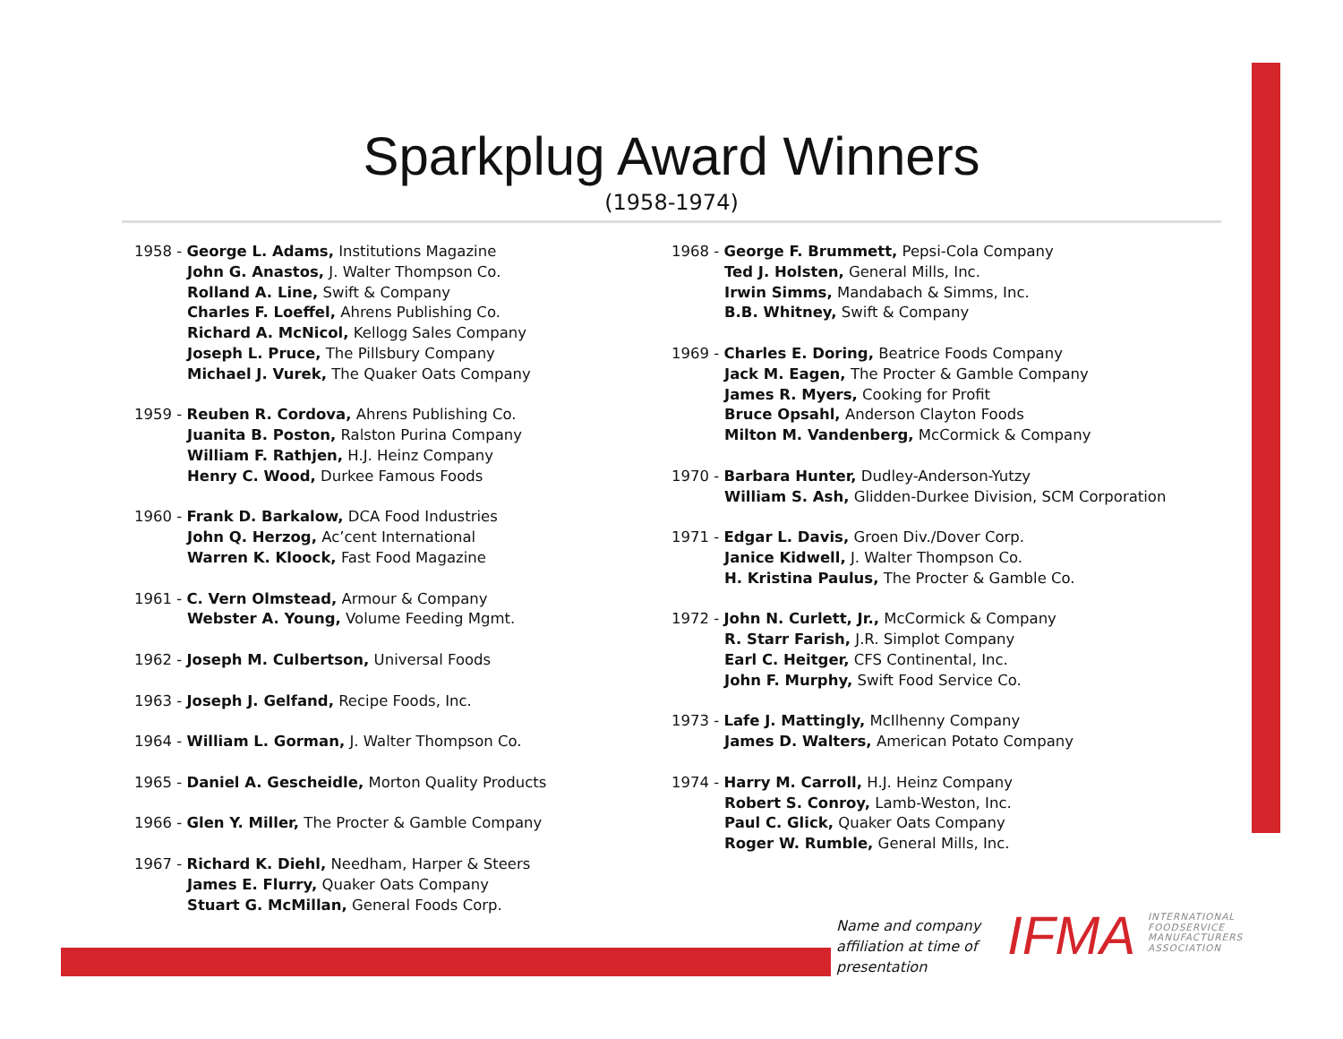Sparkplug Award Winners
(1958-1974)
1958 - George L. Adams, Institutions Magazine
John G. Anastos, J. Walter Thompson Co.
Rolland A. Line, Swift & Company
Charles F. Loeffel, Ahrens Publishing Co.
Richard A. McNicol, Kellogg Sales Company
Joseph L. Pruce, The Pillsbury Company
Michael J. Vurek, The Quaker Oats Company
1959 - Reuben R. Cordova, Ahrens Publishing Co.
Juanita B. Poston, Ralston Purina Company
William F. Rathjen, H.J. Heinz Company
Henry C. Wood, Durkee Famous Foods
1960 - Frank D. Barkalow, DCA Food Industries
John Q. Herzog, Ac’cent International
Warren K. Kloock, Fast Food Magazine
1961 - C. Vern Olmstead, Armour & Company
Webster A. Young, Volume Feeding Mgmt.
1962 - Joseph M. Culbertson, Universal Foods
1963 - Joseph J. Gelfand, Recipe Foods, Inc.
1964 - William L. Gorman, J. Walter Thompson Co.
1965 - Daniel A. Gescheidle, Morton Quality Products
1966 - Glen Y. Miller, The Procter & Gamble Company
1967 - Richard K. Diehl, Needham, Harper & Steers
James E. Flurry, Quaker Oats Company
Stuart G. McMillan, General Foods Corp.
1968 - George F. Brummett, Pepsi-Cola Company
Ted J. Holsten, General Mills, Inc.
Irwin Simms, Mandabach & Simms, Inc.
B.B. Whitney, Swift & Company
1969 - Charles E. Doring, Beatrice Foods Company
Jack M. Eagen, The Procter & Gamble Company
James R. Myers, Cooking for Profit
Bruce Opsahl, Anderson Clayton Foods
Milton M. Vandenberg, McCormick & Company
1970 - Barbara Hunter, Dudley-Anderson-Yutzy
William S. Ash, Glidden-Durkee Division, SCM Corporation
1971 - Edgar L. Davis, Groen Div./Dover Corp.
Janice Kidwell, J. Walter Thompson Co.
H. Kristina Paulus, The Procter & Gamble Co.
1972 - John N. Curlett, Jr., McCormick & Company
R. Starr Farish, J.R. Simplot Company
Earl C. Heitger, CFS Continental, Inc.
John F. Murphy, Swift Food Service Co.
1973 - Lafe J. Mattingly, McIlhenny Company
James D. Walters, American Potato Company
1974 - Harry M. Carroll, H.J. Heinz Company
Robert S. Conroy, Lamb-Weston, Inc.
Paul C. Glick, Quaker Oats Company
Roger W. Rumble, General Mills, Inc.
Name and company
affiliation at time of
presentation
IFMA
INTERNATIONAL
FOODSERVICE
MANUFACTURERS
ASSOCIATION